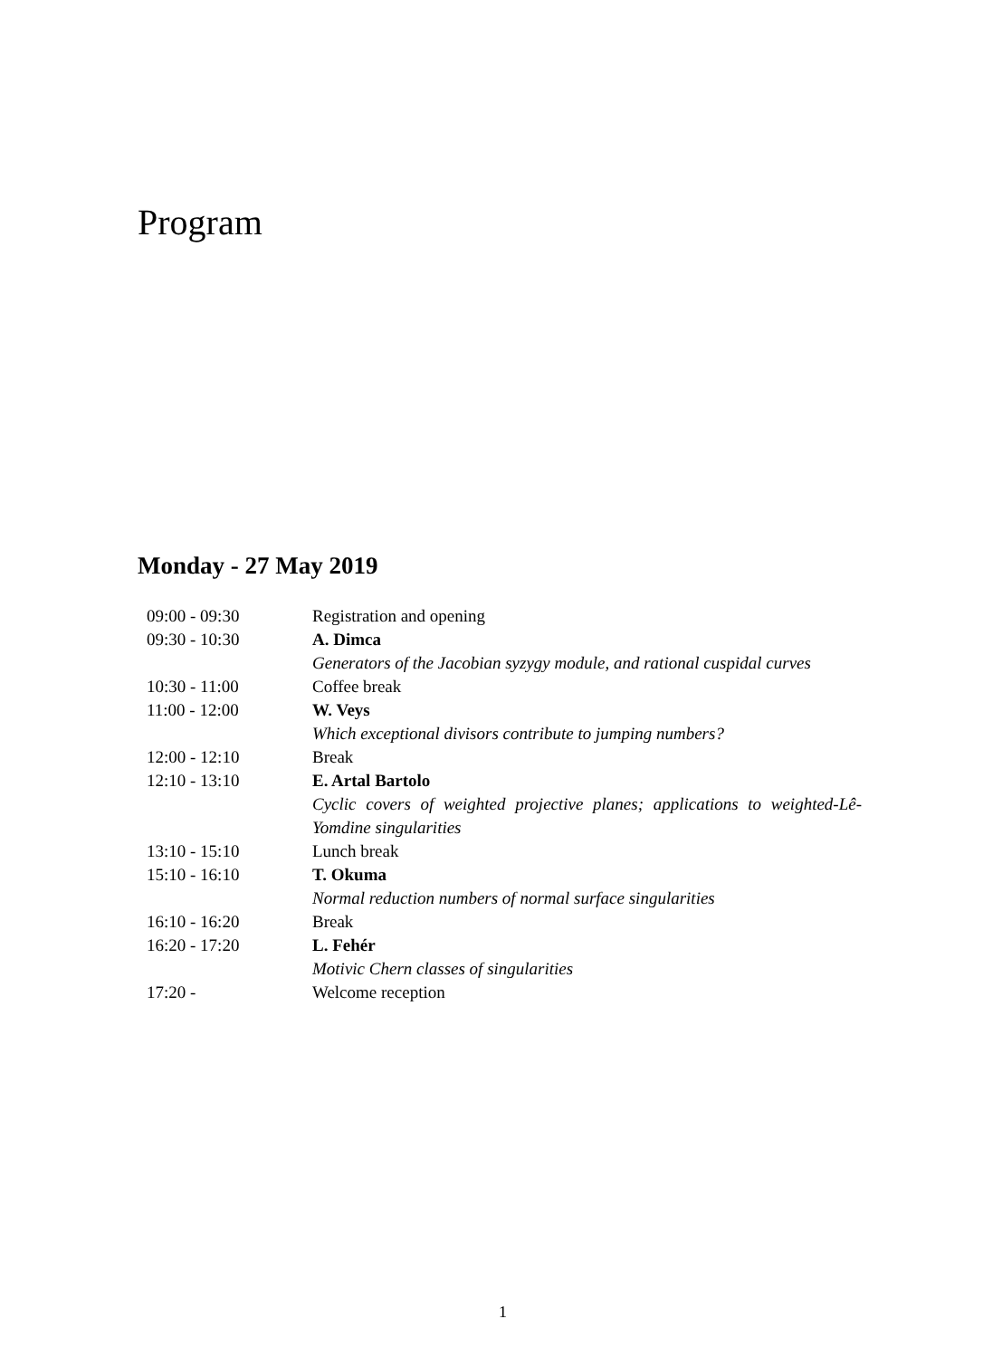Program
Monday - 27 May 2019
| 09:00 - 09:30 | Registration and opening |
| 09:30 - 10:30 | A. Dimca |
| | Generators of the Jacobian syzygy module, and rational cuspidal curves |
| 10:30 - 11:00 | Coffee break |
| 11:00 - 12:00 | W. Veys |
| | Which exceptional divisors contribute to jumping numbers? |
| 12:00 - 12:10 | Break |
| 12:10 - 13:10 | E. Artal Bartolo |
| | Cyclic covers of weighted projective planes; applications to weighted-Lê-Yomdine singularities |
| 13:10 - 15:10 | Lunch break |
| 15:10 - 16:10 | T. Okuma |
| | Normal reduction numbers of normal surface singularities |
| 16:10 - 16:20 | Break |
| 16:20 - 17:20 | L. Fehér |
| | Motivic Chern classes of singularities |
| 17:20 - | Welcome reception |
1